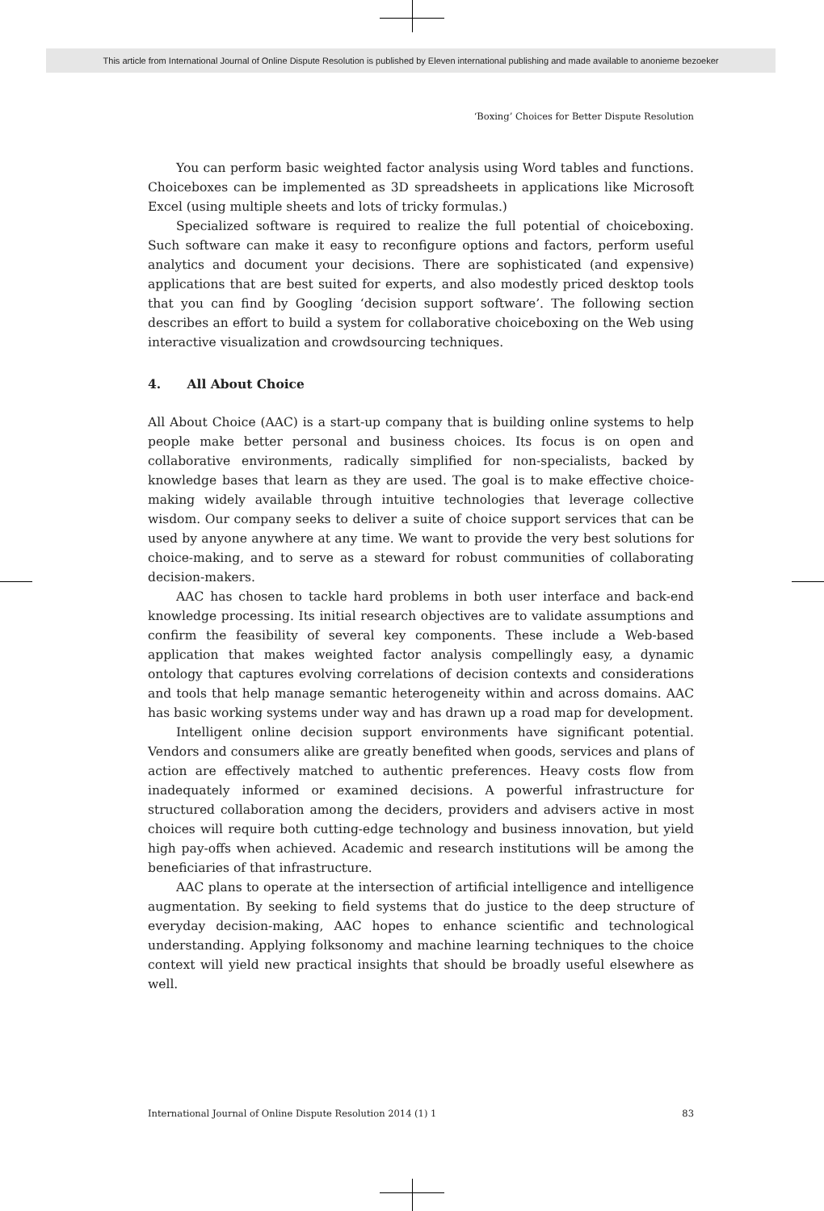This article from International Journal of Online Dispute Resolution is published by Eleven international publishing and made available to anonieme bezoeker
‘Boxing’ Choices for Better Dispute Resolution
You can perform basic weighted factor analysis using Word tables and functions. Choiceboxes can be implemented as 3D spreadsheets in applications like Microsoft Excel (using multiple sheets and lots of tricky formulas.)
Specialized software is required to realize the full potential of choiceboxing. Such software can make it easy to reconfigure options and factors, perform useful analytics and document your decisions. There are sophisticated (and expensive) applications that are best suited for experts, and also modestly priced desktop tools that you can find by Googling ‘decision support software’. The following section describes an effort to build a system for collaborative choiceboxing on the Web using interactive visualization and crowdsourcing techniques.
4. All About Choice
All About Choice (AAC) is a start-up company that is building online systems to help people make better personal and business choices. Its focus is on open and collaborative environments, radically simplified for non-specialists, backed by knowledge bases that learn as they are used. The goal is to make effective choice-making widely available through intuitive technologies that leverage collective wisdom. Our company seeks to deliver a suite of choice support services that can be used by anyone anywhere at any time. We want to provide the very best solutions for choice-making, and to serve as a steward for robust communities of collaborating decision-makers.
AAC has chosen to tackle hard problems in both user interface and back-end knowledge processing. Its initial research objectives are to validate assumptions and confirm the feasibility of several key components. These include a Web-based application that makes weighted factor analysis compellingly easy, a dynamic ontology that captures evolving correlations of decision contexts and considerations and tools that help manage semantic heterogeneity within and across domains. AAC has basic working systems under way and has drawn up a road map for development.
Intelligent online decision support environments have significant potential. Vendors and consumers alike are greatly benefited when goods, services and plans of action are effectively matched to authentic preferences. Heavy costs flow from inadequately informed or examined decisions. A powerful infrastructure for structured collaboration among the deciders, providers and advisers active in most choices will require both cutting-edge technology and business innovation, but yield high pay-offs when achieved. Academic and research institutions will be among the beneficiaries of that infrastructure.
AAC plans to operate at the intersection of artificial intelligence and intelligence augmentation. By seeking to field systems that do justice to the deep structure of everyday decision-making, AAC hopes to enhance scientific and technological understanding. Applying folksonomy and machine learning techniques to the choice context will yield new practical insights that should be broadly useful elsewhere as well.
International Journal of Online Dispute Resolution 2014 (1) 1 83